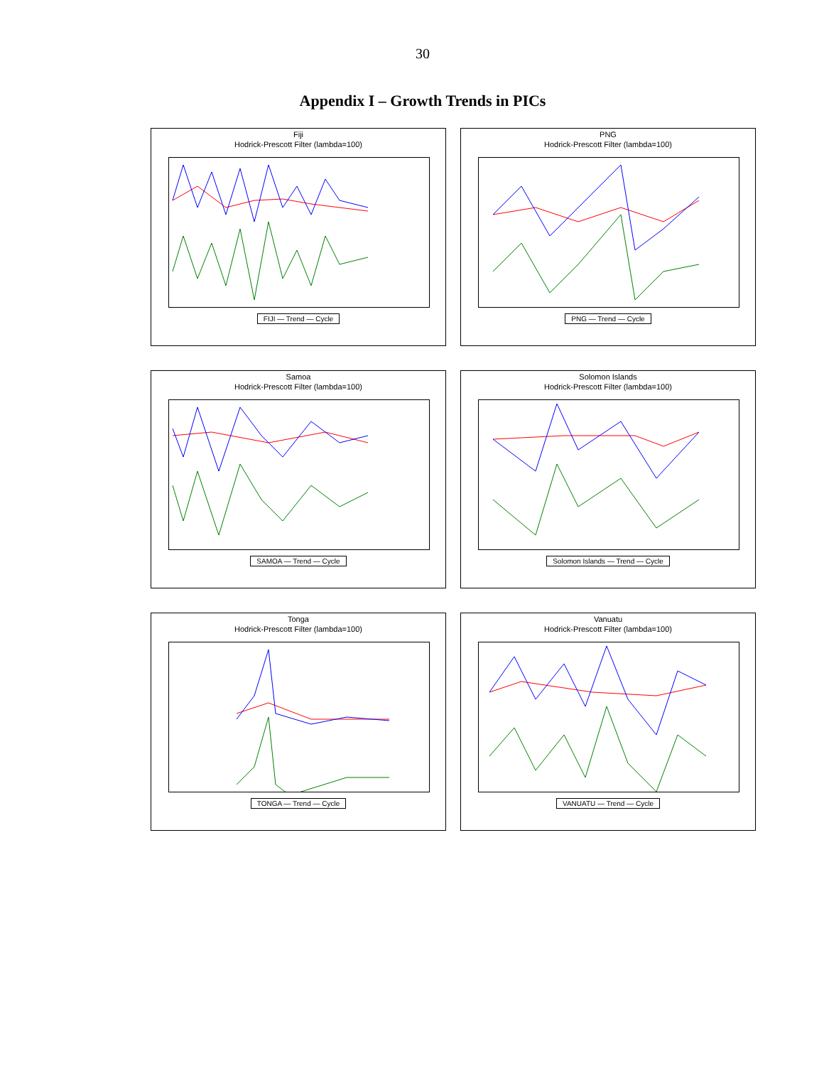30
Appendix I – Growth Trends in PICs
Fiji
Hodrick-Prescott Filter (lambda=100)
FIJI — Trend — Cycle
PNG
Hodrick-Prescott Filter (lambda=100)
PNG — Trend — Cycle
Samoa
Hodrick-Prescott Filter (lambda=100)
SAMOA — Trend — Cycle
Solomon Islands
Hodrick-Prescott Filter (lambda=100)
Solomon Islands — Trend — Cycle
Tonga
Hodrick-Prescott Filter (lambda=100)
TONGA — Trend — Cycle
Vanuatu
Hodrick-Prescott Filter (lambda=100)
VANUATU — Trend — Cycle